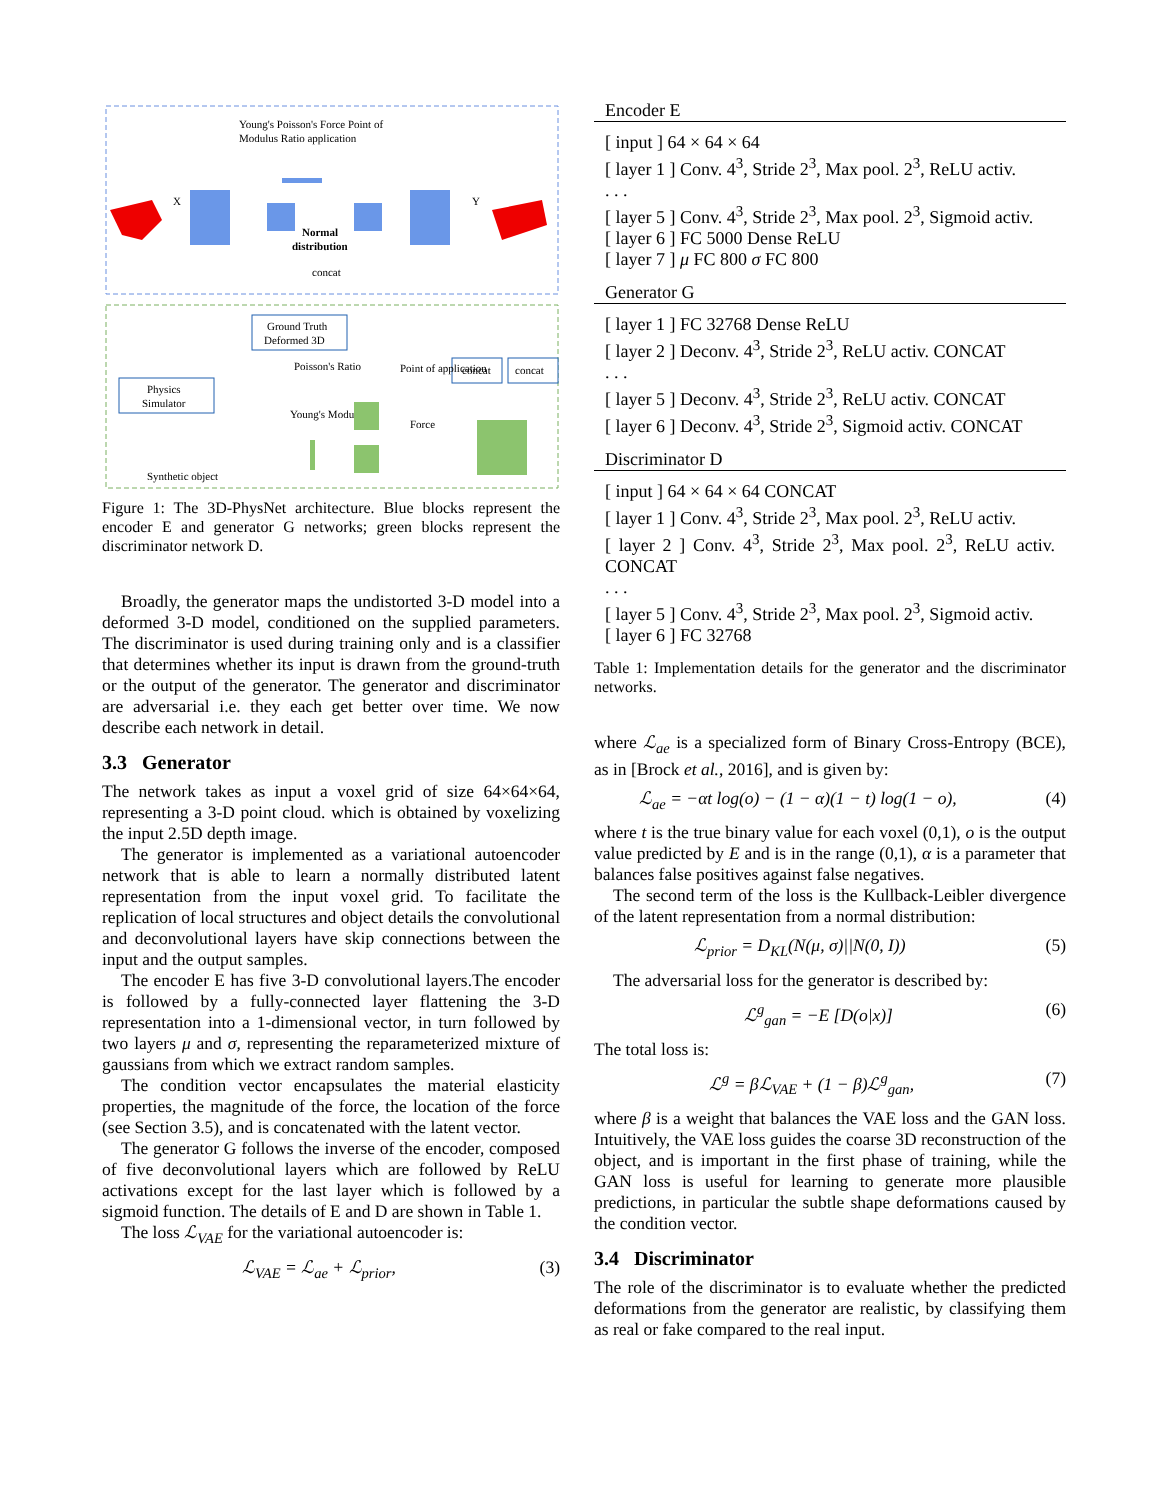Young's Poisson's Force Point of
Modulus Ratio application
Normal
distribution
concat
X
Y
Ground Truth
Deformed 3D
Physics
Simulator
concat
concat
Poisson's Ratio
Point of application
Young's Modulus
Force
Synthetic object
Figure 1: The 3D-PhysNet architecture. Blue blocks represent the encoder E and generator G networks; green blocks represent the discriminator network D.
Broadly, the generator maps the undistorted 3-D model into a deformed 3-D model, conditioned on the supplied parameters. The discriminator is used during training only and is a classifier that determines whether its input is drawn from the ground-truth or the output of the generator. The generator and discriminator are adversarial i.e. they each get better over time. We now describe each network in detail.
3.3 Generator
The network takes as input a voxel grid of size 64×64×64, representing a 3-D point cloud. which is obtained by voxelizing the input 2.5D depth image.
The generator is implemented as a variational autoencoder network that is able to learn a normally distributed latent representation from the input voxel grid. To facilitate the replication of local structures and object details the convolutional and deconvolutional layers have skip connections between the input and the output samples.
The encoder E has five 3-D convolutional layers.The encoder is followed by a fully-connected layer flattening the 3-D representation into a 1-dimensional vector, in turn followed by two layers μ and σ, representing the reparameterized mixture of gaussians from which we extract random samples.
The condition vector encapsulates the material elasticity properties, the magnitude of the force, the location of the force (see Section 3.5), and is concatenated with the latent vector.
The generator G follows the inverse of the encoder, composed of five deconvolutional layers which are followed by ReLU activations except for the last layer which is followed by a sigmoid function. The details of E and D are shown in Table 1.
The loss ℒ<sub>VAE</sub> for the variational autoencoder is:
ℒ<sub>VAE</sub> = ℒ<sub>ae</sub> + ℒ<sub>prior</sub>, (3)
Encoder E
[ input ] 64 × 64 × 64
[ layer 1 ] Conv. 4<sup>3</sup>, Stride 2<sup>3</sup>, Max pool. 2<sup>3</sup>, ReLU activ.
. . .
[ layer 5 ] Conv. 4<sup>3</sup>, Stride 2<sup>3</sup>, Max pool. 2<sup>3</sup>, Sigmoid activ.
[ layer 6 ] FC 5000 Dense ReLU
[ layer 7 ] μ FC 800 σ FC 800
Generator G
[ layer 1 ] FC 32768 Dense ReLU
[ layer 2 ] Deconv. 4<sup>3</sup>, Stride 2<sup>3</sup>, ReLU activ. CONCAT
. . .
[ layer 5 ] Deconv. 4<sup>3</sup>, Stride 2<sup>3</sup>, ReLU activ. CONCAT
[ layer 6 ] Deconv. 4<sup>3</sup>, Stride 2<sup>3</sup>, Sigmoid activ. CONCAT
Discriminator D
[ input ] 64 × 64 × 64 CONCAT
[ layer 1 ] Conv. 4<sup>3</sup>, Stride 2<sup>3</sup>, Max pool. 2<sup>3</sup>, ReLU activ.
[ layer 2 ] Conv. 4<sup>3</sup>, Stride 2<sup>3</sup>, Max pool. 2<sup>3</sup>, ReLU activ. CONCAT
. . .
[ layer 5 ] Conv. 4<sup>3</sup>, Stride 2<sup>3</sup>, Max pool. 2<sup>3</sup>, Sigmoid activ.
[ layer 6 ] FC 32768
Table 1: Implementation details for the generator and the discriminator networks.
where ℒ<sub>ae</sub> is a specialized form of Binary Cross-Entropy (BCE), as in [Brock et al., 2016], and is given by:
ℒ<sub>ae</sub> = −αt log(o) − (1 − α)(1 − t) log(1 − o), (4)
where t is the true binary value for each voxel (0,1), o is the output value predicted by E and is in the range (0,1), α is a parameter that balances false positives against false negatives.
The second term of the loss is the Kullback-Leibler divergence of the latent representation from a normal distribution:
ℒ<sub>prior</sub> = D<sub>KL</sub>(N(μ, σ)||N(0, I)) (5)
The adversarial loss for the generator is described by:
ℒ<sup>g</sup><sub>gan</sub> = −E [D(o|x)] (6)
The total loss is:
ℒ<sup>g</sup> = βℒ<sub>VAE</sub> + (1 − β)ℒ<sup>g</sup><sub>gan</sub>, (7)
where β is a weight that balances the VAE loss and the GAN loss. Intuitively, the VAE loss guides the coarse 3D reconstruction of the object, and is important in the first phase of training, while the GAN loss is useful for learning to generate more plausible predictions, in particular the subtle shape deformations caused by the condition vector.
3.4 Discriminator
The role of the discriminator is to evaluate whether the predicted deformations from the generator are realistic, by classifying them as real or fake compared to the real input.